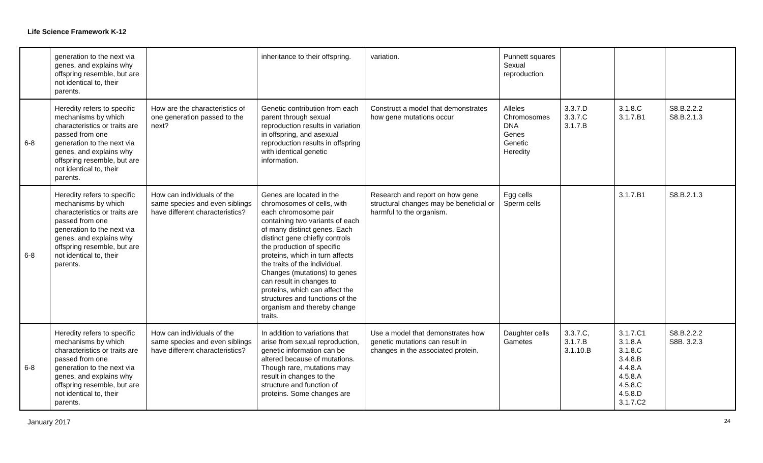Life Science Framework K-12
| | generation to the next via genes, and explains why offspring resemble, but are not identical to, their parents. | | inheritance to their offspring. | variation. | Punnett squares Sexual reproduction | | | |
| 6-8 | Heredity refers to specific mechanisms by which characteristics or traits are passed from one generation to the next via genes, and explains why offspring resemble, but are not identical to, their parents. | How are the characteristics of one generation passed to the next? | Genetic contribution from each parent through sexual reproduction results in variation in offspring, and asexual reproduction results in offspring with identical genetic information. | Construct a model that demonstrates how gene mutations occur | Alleles Chromosomes DNA Genes Genetic Heredity | 3.3.7.D 3.3.7.C 3.1.7.B | 3.1.8.C 3.1.7.B1 | S8.B.2.2.2 S8.B.2.1.3 |
| 6-8 | Heredity refers to specific mechanisms by which characteristics or traits are passed from one generation to the next via genes, and explains why offspring resemble, but are not identical to, their parents. | How can individuals of the same species and even siblings have different characteristics? | Genes are located in the chromosomes of cells, with each chromosome pair containing two variants of each of many distinct genes. Each distinct gene chiefly controls the production of specific proteins, which in turn affects the traits of the individual. Changes (mutations) to genes can result in changes to proteins, which can affect the structures and functions of the organism and thereby change traits. | Research and report on how gene structural changes may be beneficial or harmful to the organism. | Egg cells Sperm cells | | 3.1.7.B1 | S8.B.2.1.3 |
| 6-8 | Heredity refers to specific mechanisms by which characteristics or traits are passed from one generation to the next via genes, and explains why offspring resemble, but are not identical to, their parents. | How can individuals of the same species and even siblings have different characteristics? | In addition to variations that arise from sexual reproduction, genetic information can be altered because of mutations. Though rare, mutations may result in changes to the structure and function of proteins. Some changes are | Use a model that demonstrates how genetic mutations can result in changes in the associated protein. | Daughter cells Gametes | 3.3.7.C, 3.1.7.B 3.1.10.B | 3.1.7.C1 3.1.8.A 3.1.8.C 3.4.8.B 4.4.8.A 4.5.8.A 4.5.8.C 4.5.8.D 3.1.7.C2 | S8.B.2.2.2 S8B. 3.2.3 |
January 2017 24